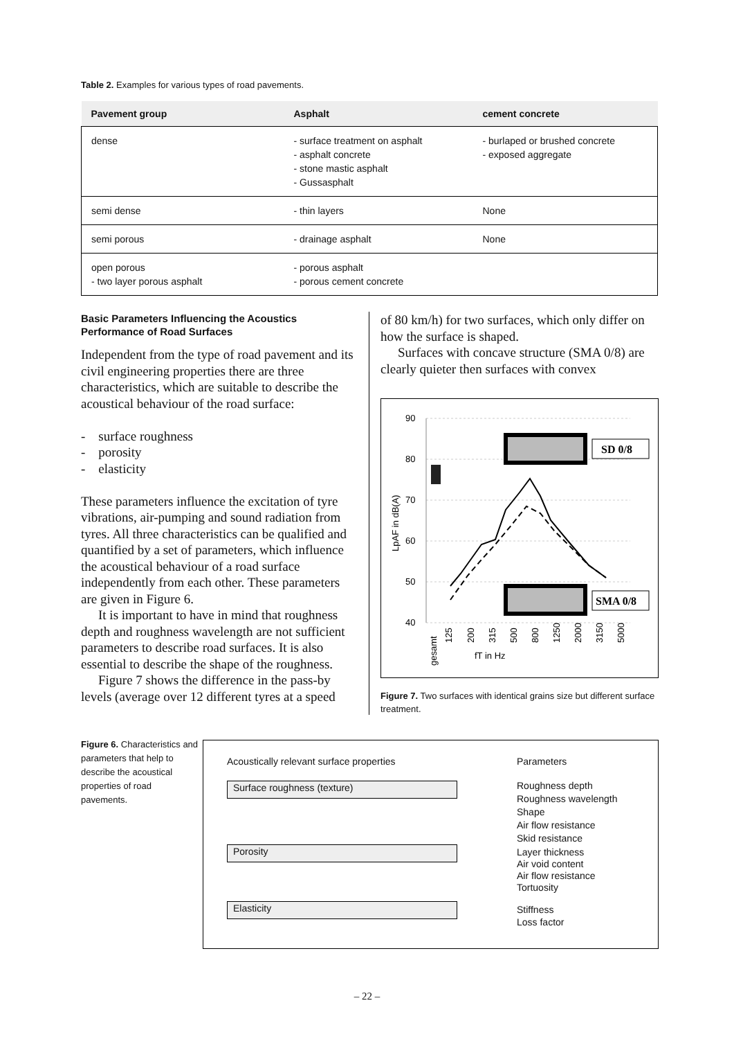Table 2. Examples for various types of road pavements.
| Pavement group | Asphalt | cement concrete |
| --- | --- | --- |
| dense | - surface treatment on asphalt - asphalt concrete - stone mastic asphalt - Gussasphalt | - burlaped or brushed concrete - exposed aggregate |
| semi dense | - thin layers | None |
| semi porous | - drainage asphalt | None |
| open porous - two layer porous asphalt | - porous asphalt - porous cement concrete | |
Basic Parameters Influencing the Acoustics Performance of Road Surfaces
Independent from the type of road pavement and its civil engineering properties there are three characteristics, which are suitable to describe the acoustical behaviour of the road surface:
- surface roughness
- porosity
- elasticity
These parameters influence the excitation of tyre vibrations, air-pumping and sound radiation from tyres. All three characteristics can be qualified and quantified by a set of parameters, which influence the acoustical behaviour of a road surface independently from each other. These parameters are given in Figure 6.
It is important to have in mind that roughness depth and roughness wavelength are not sufficient parameters to describe road surfaces. It is also essential to describe the shape of the roughness.
Figure 7 shows the difference in the pass-by levels (average over 12 different tyres at a speed
of 80 km/h) for two surfaces, which only differ on how the surface is shaped.
Surfaces with concave structure (SMA 0/8) are clearly quieter then surfaces with convex
90
80
70
60
50
40
LpAF in dB(A)
SD 0/8
SMA 0/8
gesamt
125
200
315
500
800
1250
2000
3150
5000
fT in Hz
Figure 7. Two surfaces with identical grains size but different surface treatment.
Figure 6. Characteristics and parameters that help to describe the acoustical properties of road pavements.
Acoustically relevant surface properties
Parameters
Surface roughness (texture)
Porosity
Elasticity
Roughness depth
Roughness wavelength
Shape
Air flow resistance
Skid resistance
Layer thickness
Air void content
Air flow resistance
Tortuosity
Stiffness
Loss factor
– 22 –